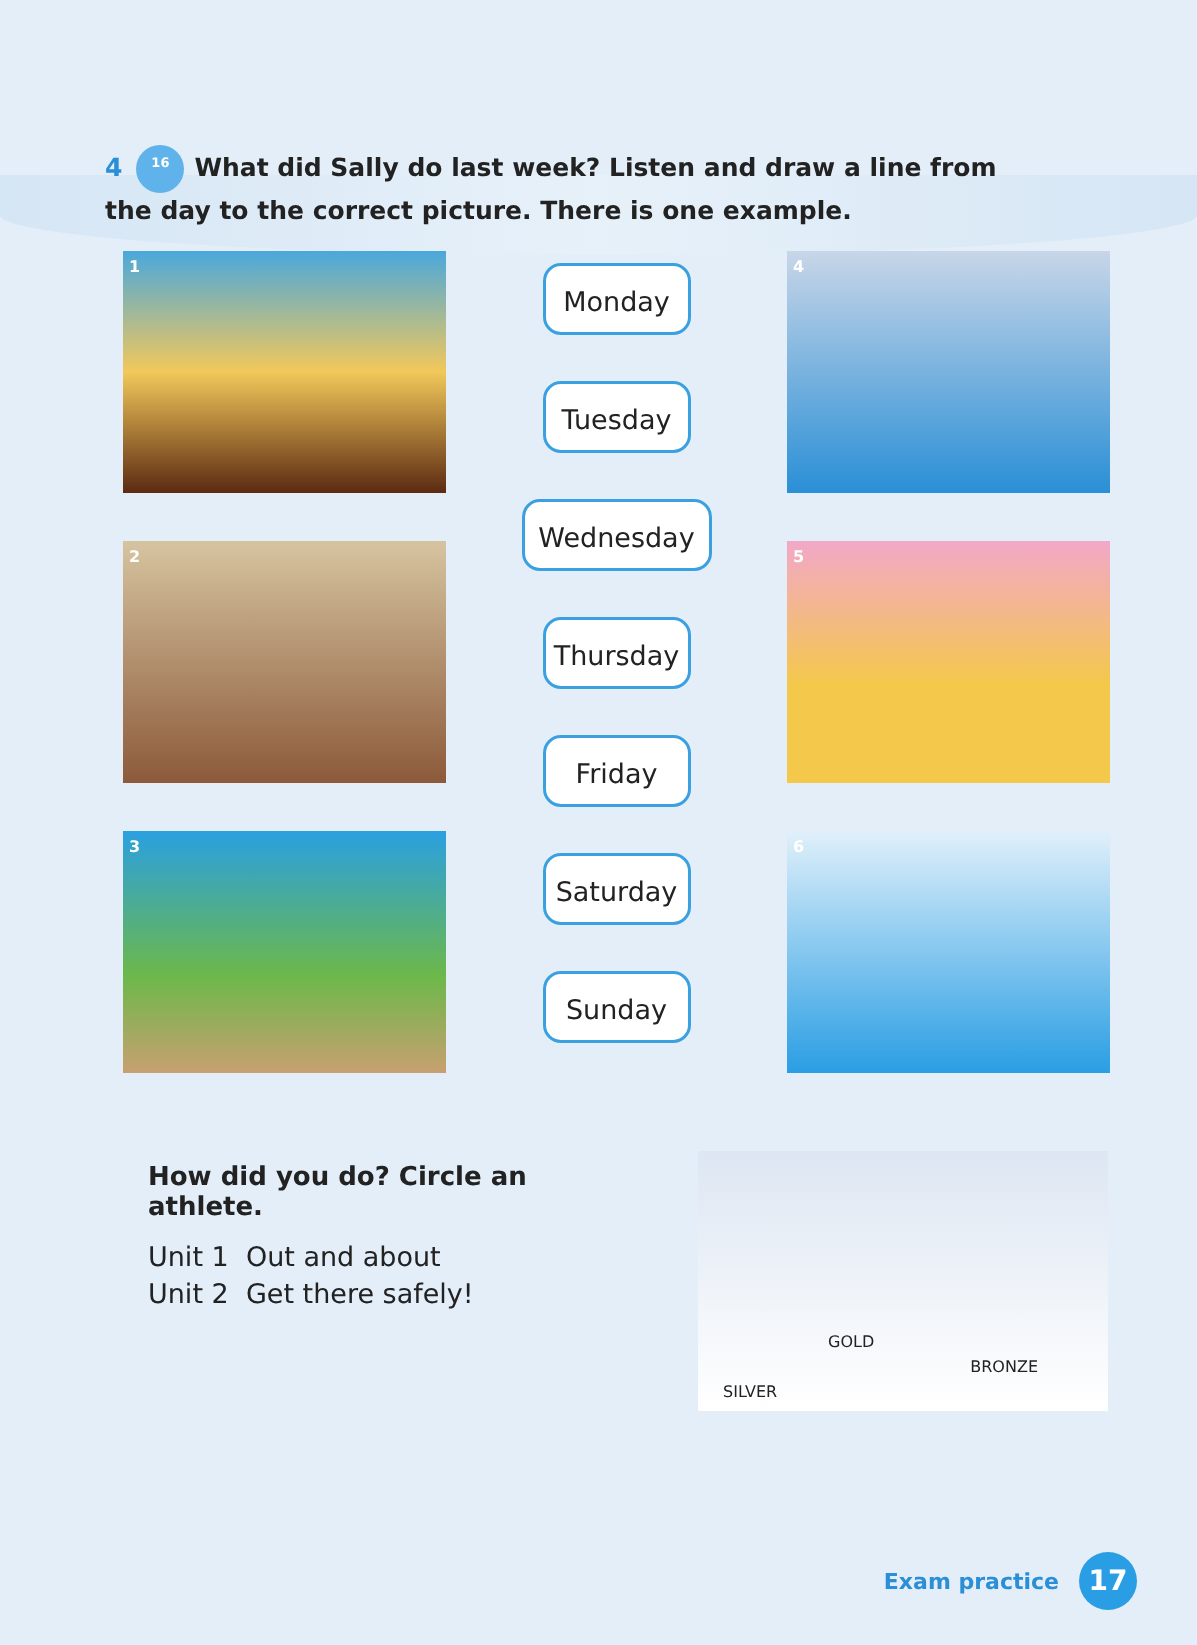4 16 What did Sally do last week? Listen and draw a line from the day to the correct picture. There is one example.
1
2
3
Monday
Tuesday
Wednesday
Thursday
Friday
Saturday
Sunday
4
5
6
How did you do? Circle an athlete.
Unit 1 Out and about
Unit 2 Get there safely!
SILVER
GOLD
BRONZE
Exam practice 17